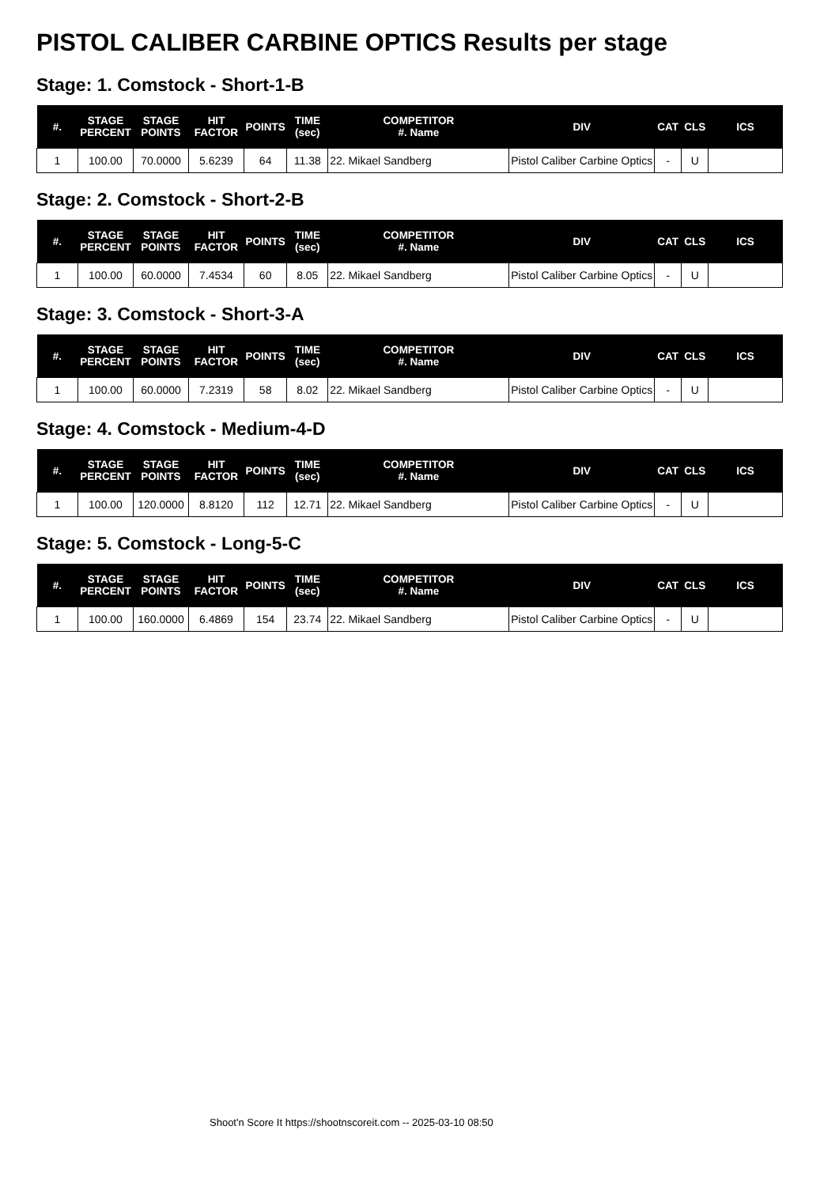PISTOL CALIBER CARBINE OPTICS Results per stage
Stage: 1. Comstock - Short-1-B
| #. | STAGE PERCENT | STAGE POINTS | HIT FACTOR | POINTS | TIME (sec) | COMPETITOR #. Name | DIV | CAT | CLS | ICS |
| --- | --- | --- | --- | --- | --- | --- | --- | --- | --- | --- |
| 1 | 100.00 | 70.0000 | 5.6239 | 64 | 11.38 | 22. Mikael Sandberg | Pistol Caliber Carbine Optics | - | U | |
Stage: 2. Comstock - Short-2-B
| #. | STAGE PERCENT | STAGE POINTS | HIT FACTOR | POINTS | TIME (sec) | COMPETITOR #. Name | DIV | CAT | CLS | ICS |
| --- | --- | --- | --- | --- | --- | --- | --- | --- | --- | --- |
| 1 | 100.00 | 60.0000 | 7.4534 | 60 | 8.05 | 22. Mikael Sandberg | Pistol Caliber Carbine Optics | - | U | |
Stage: 3. Comstock - Short-3-A
| #. | STAGE PERCENT | STAGE POINTS | HIT FACTOR | POINTS | TIME (sec) | COMPETITOR #. Name | DIV | CAT | CLS | ICS |
| --- | --- | --- | --- | --- | --- | --- | --- | --- | --- | --- |
| 1 | 100.00 | 60.0000 | 7.2319 | 58 | 8.02 | 22. Mikael Sandberg | Pistol Caliber Carbine Optics | - | U | |
Stage: 4. Comstock - Medium-4-D
| #. | STAGE PERCENT | STAGE POINTS | HIT FACTOR | POINTS | TIME (sec) | COMPETITOR #. Name | DIV | CAT | CLS | ICS |
| --- | --- | --- | --- | --- | --- | --- | --- | --- | --- | --- |
| 1 | 100.00 | 120.0000 | 8.8120 | 112 | 12.71 | 22. Mikael Sandberg | Pistol Caliber Carbine Optics | - | U | |
Stage: 5. Comstock - Long-5-C
| #. | STAGE PERCENT | STAGE POINTS | HIT FACTOR | POINTS | TIME (sec) | COMPETITOR #. Name | DIV | CAT | CLS | ICS |
| --- | --- | --- | --- | --- | --- | --- | --- | --- | --- | --- |
| 1 | 100.00 | 160.0000 | 6.4869 | 154 | 23.74 | 22. Mikael Sandberg | Pistol Caliber Carbine Optics | - | U | |
Shoot'n Score It https://shootnscoreit.com -- 2025-03-10 08:50